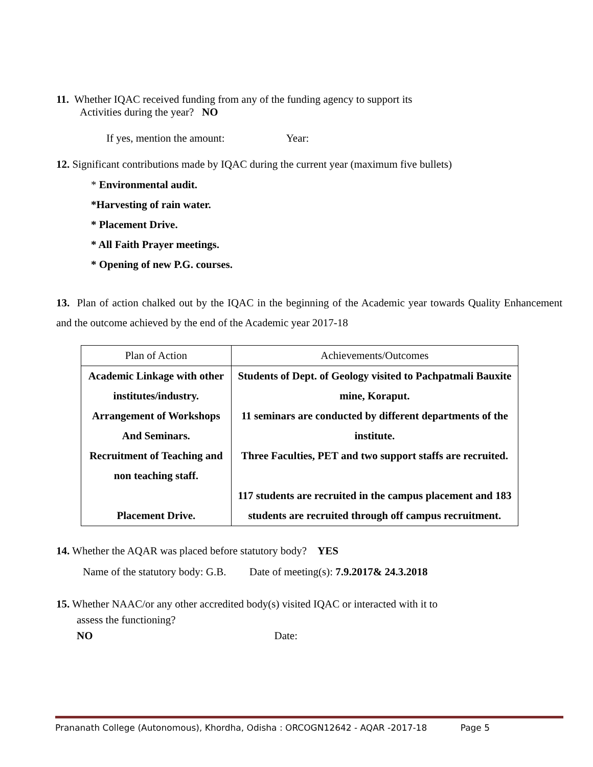11. Whether IQAC received funding from any of the funding agency to support its
Activities during the year? NO
If yes, mention the amount: Year:
12. Significant contributions made by IQAC during the current year (maximum five bullets)
* Environmental audit.
*Harvesting of rain water.
* Placement Drive.
* All Faith Prayer meetings.
* Opening of new P.G. courses.
13. Plan of action chalked out by the IQAC in the beginning of the Academic year towards Quality Enhancement and the outcome achieved by the end of the Academic year 2017-18
| Plan of Action | Achievements/Outcomes |
| Academic Linkage with other institutes/industry. Arrangement of Workshops And Seminars. Recruitment of Teaching and non teaching staff. Placement Drive. | Students of Dept. of Geology visited to Pachpatmali Bauxite mine, Koraput. 11 seminars are conducted by different departments of the institute. Three Faculties, PET and two support staffs are recruited. 117 students are recruited in the campus placement and 183 students are recruited through off campus recruitment. |
14. Whether the AQAR was placed before statutory body? YES
Name of the statutory body: G.B. Date of meeting(s): 7.9.2017& 24.3.2018
15. Whether NAAC/or any other accredited body(s) visited IQAC or interacted with it to
assess the functioning?
NO Date:
Prananath College (Autonomous), Khordha, Odisha : ORCOGN12642 - AQAR -2017-18 Page 5